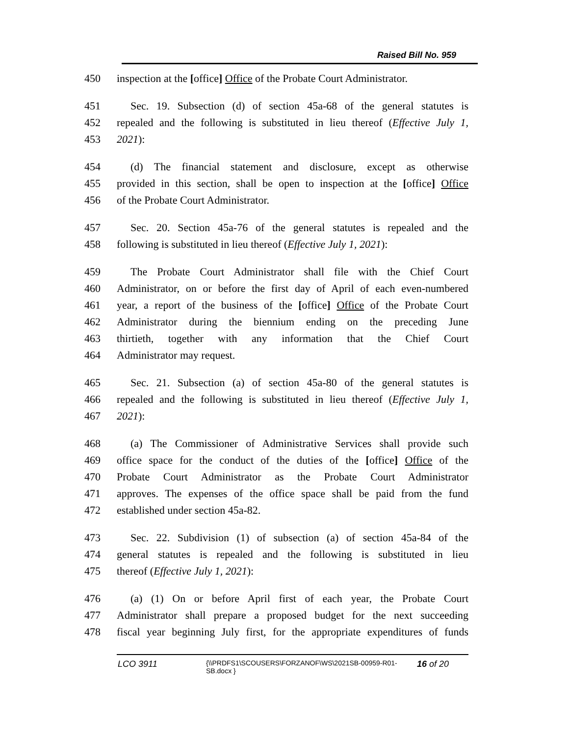Raised Bill No. 959
450 inspection at the [office] Office of the Probate Court Administrator.
451 Sec. 19. Subsection (d) of section 45a-68 of the general statutes is
452 repealed and the following is substituted in lieu thereof (Effective July 1,
453 2021):
454 (d) The financial statement and disclosure, except as otherwise
455 provided in this section, shall be open to inspection at the [office] Office
456 of the Probate Court Administrator.
457 Sec. 20. Section 45a-76 of the general statutes is repealed and the
458 following is substituted in lieu thereof (Effective July 1, 2021):
459 The Probate Court Administrator shall file with the Chief Court
460 Administrator, on or before the first day of April of each even-numbered
461 year, a report of the business of the [office] Office of the Probate Court
462 Administrator during the biennium ending on the preceding June
463 thirtieth, together with any information that the Chief Court
464 Administrator may request.
465 Sec. 21. Subsection (a) of section 45a-80 of the general statutes is
466 repealed and the following is substituted in lieu thereof (Effective July 1,
467 2021):
468 (a) The Commissioner of Administrative Services shall provide such
469 office space for the conduct of the duties of the [office] Office of the
470 Probate Court Administrator as the Probate Court Administrator
471 approves. The expenses of the office space shall be paid from the fund
472 established under section 45a-82.
473 Sec. 22. Subdivision (1) of subsection (a) of section 45a-84 of the
474 general statutes is repealed and the following is substituted in lieu
475 thereof (Effective July 1, 2021):
476 (a) (1) On or before April first of each year, the Probate Court
477 Administrator shall prepare a proposed budget for the next succeeding
478 fiscal year beginning July first, for the appropriate expenditures of funds
LCO 3911 {\\PRDFS1\SCOUSERS\FORZANOF\WS\2021SB-00959-R01-SB.docx } 16 of 20